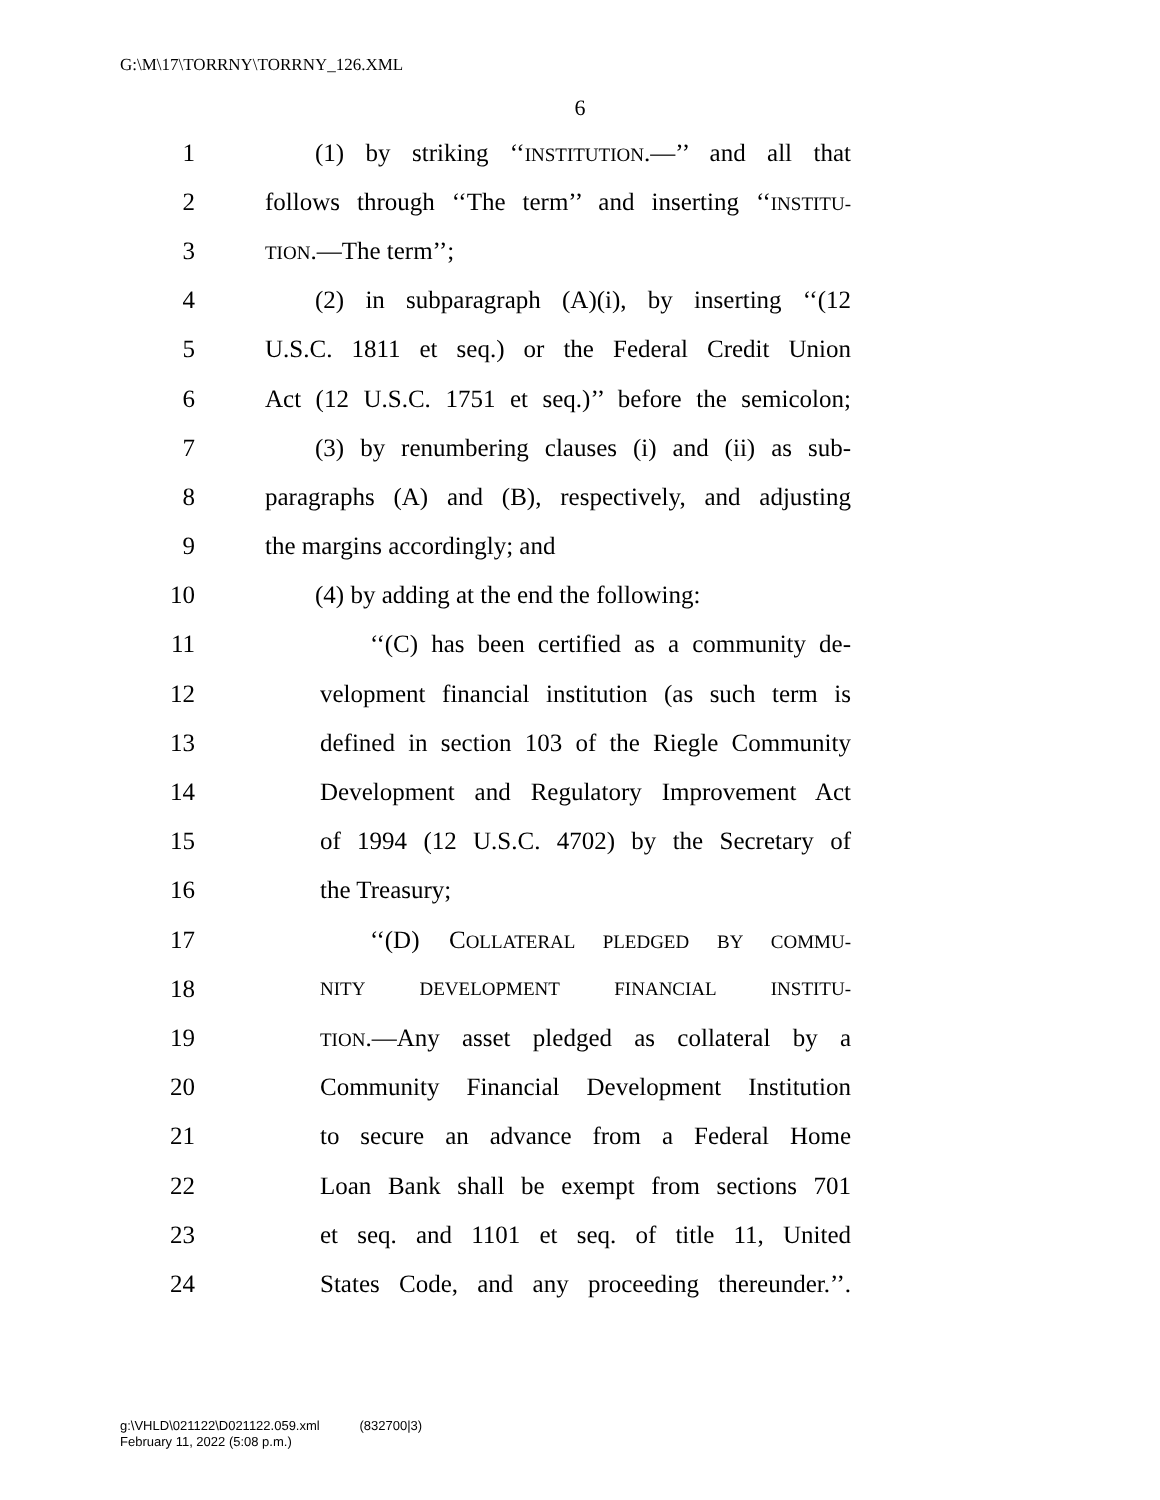G:\M\17\TORRNY\TORRNY_126.XML
6
1 (1) by striking ‘‘INSTITUTION.—’’ and all that
2 follows through ‘‘The term’’ and inserting ‘‘INSTITU-
3 TION.—The term’’;
4 (2) in subparagraph (A)(i), by inserting ‘‘(12
5 U.S.C. 1811 et seq.) or the Federal Credit Union
6 Act (12 U.S.C. 1751 et seq.)’’ before the semicolon;
7 (3) by renumbering clauses (i) and (ii) as sub-
8 paragraphs (A) and (B), respectively, and adjusting
9 the margins accordingly; and
10 (4) by adding at the end the following:
11 ‘‘(C) has been certified as a community de-
12 velopment financial institution (as such term is
13 defined in section 103 of the Riegle Community
14 Development and Regulatory Improvement Act
15 of 1994 (12 U.S.C. 4702) by the Secretary of
16 the Treasury;
17 ‘‘(D) COLLATERAL PLEDGED BY COMMU-
18 NITY DEVELOPMENT FINANCIAL INSTITU-
19 TION.—Any asset pledged as collateral by a
20 Community Financial Development Institution
21 to secure an advance from a Federal Home
22 Loan Bank shall be exempt from sections 701
23 et seq. and 1101 et seq. of title 11, United
24 States Code, and any proceeding thereunder.’’.
g:\VHLD\021122\D021122.059.xml (832700|3)
February 11, 2022 (5:08 p.m.)